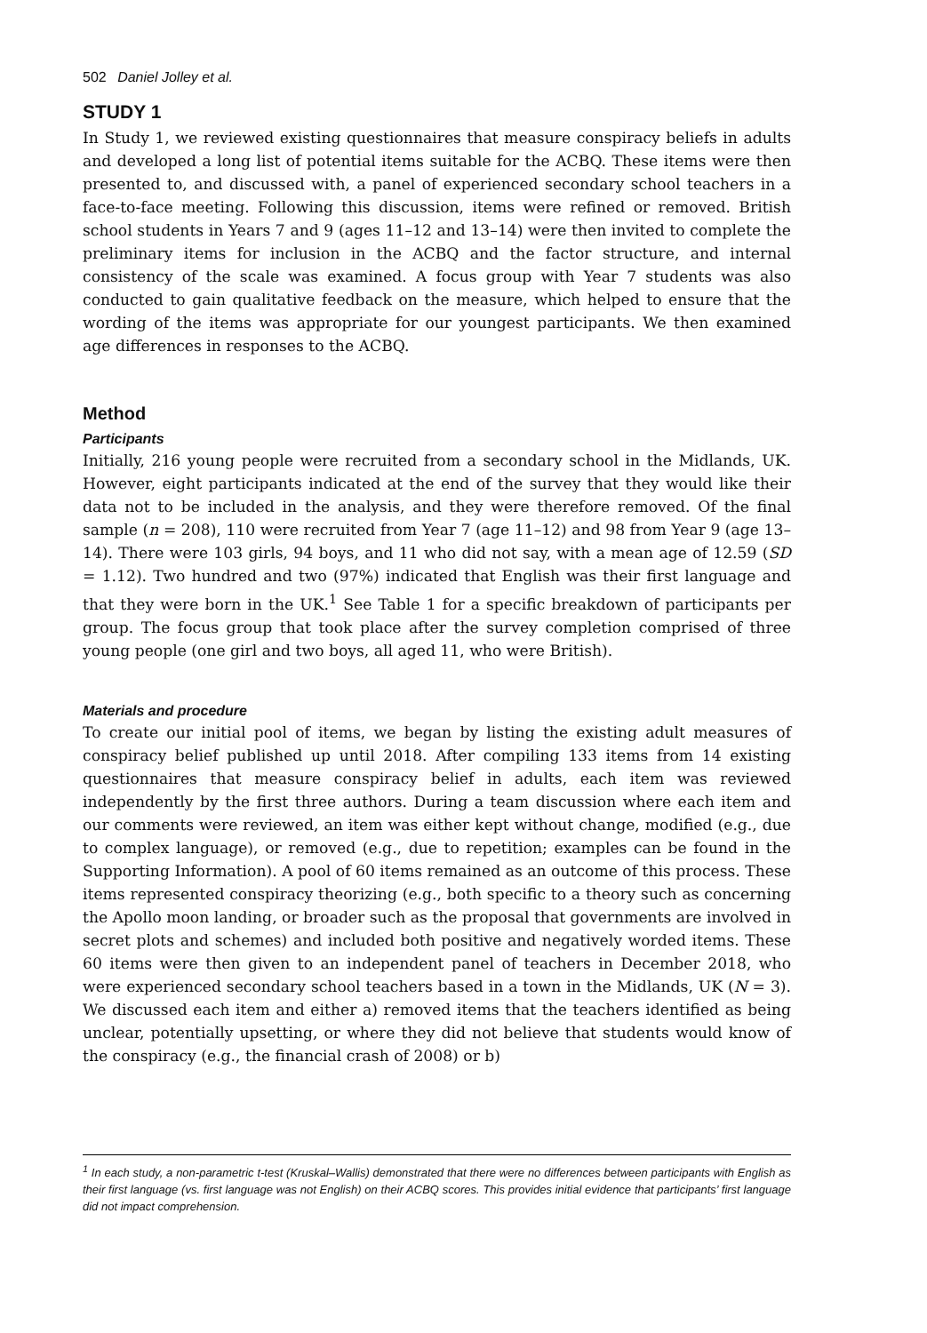502 Daniel Jolley et al.
STUDY 1
In Study 1, we reviewed existing questionnaires that measure conspiracy beliefs in adults and developed a long list of potential items suitable for the ACBQ. These items were then presented to, and discussed with, a panel of experienced secondary school teachers in a face-to-face meeting. Following this discussion, items were refined or removed. British school students in Years 7 and 9 (ages 11–12 and 13–14) were then invited to complete the preliminary items for inclusion in the ACBQ and the factor structure, and internal consistency of the scale was examined. A focus group with Year 7 students was also conducted to gain qualitative feedback on the measure, which helped to ensure that the wording of the items was appropriate for our youngest participants. We then examined age differences in responses to the ACBQ.
Method
Participants
Initially, 216 young people were recruited from a secondary school in the Midlands, UK. However, eight participants indicated at the end of the survey that they would like their data not to be included in the analysis, and they were therefore removed. Of the final sample (n = 208), 110 were recruited from Year 7 (age 11–12) and 98 from Year 9 (age 13–14). There were 103 girls, 94 boys, and 11 who did not say, with a mean age of 12.59 (SD = 1.12). Two hundred and two (97%) indicated that English was their first language and that they were born in the UK.<sup>1</sup> See Table 1 for a specific breakdown of participants per group. The focus group that took place after the survey completion comprised of three young people (one girl and two boys, all aged 11, who were British).
Materials and procedure
To create our initial pool of items, we began by listing the existing adult measures of conspiracy belief published up until 2018. After compiling 133 items from 14 existing questionnaires that measure conspiracy belief in adults, each item was reviewed independently by the first three authors. During a team discussion where each item and our comments were reviewed, an item was either kept without change, modified (e.g., due to complex language), or removed (e.g., due to repetition; examples can be found in the Supporting Information). A pool of 60 items remained as an outcome of this process. These items represented conspiracy theorizing (e.g., both specific to a theory such as concerning the Apollo moon landing, or broader such as the proposal that governments are involved in secret plots and schemes) and included both positive and negatively worded items. These 60 items were then given to an independent panel of teachers in December 2018, who were experienced secondary school teachers based in a town in the Midlands, UK (N = 3). We discussed each item and either a) removed items that the teachers identified as being unclear, potentially upsetting, or where they did not believe that students would know of the conspiracy (e.g., the financial crash of 2008) or b)
<sup>1</sup> In each study, a non-parametric t-test (Kruskal–Wallis) demonstrated that there were no differences between participants with English as their first language (vs. first language was not English) on their ACBQ scores. This provides initial evidence that participants’ first language did not impact comprehension.